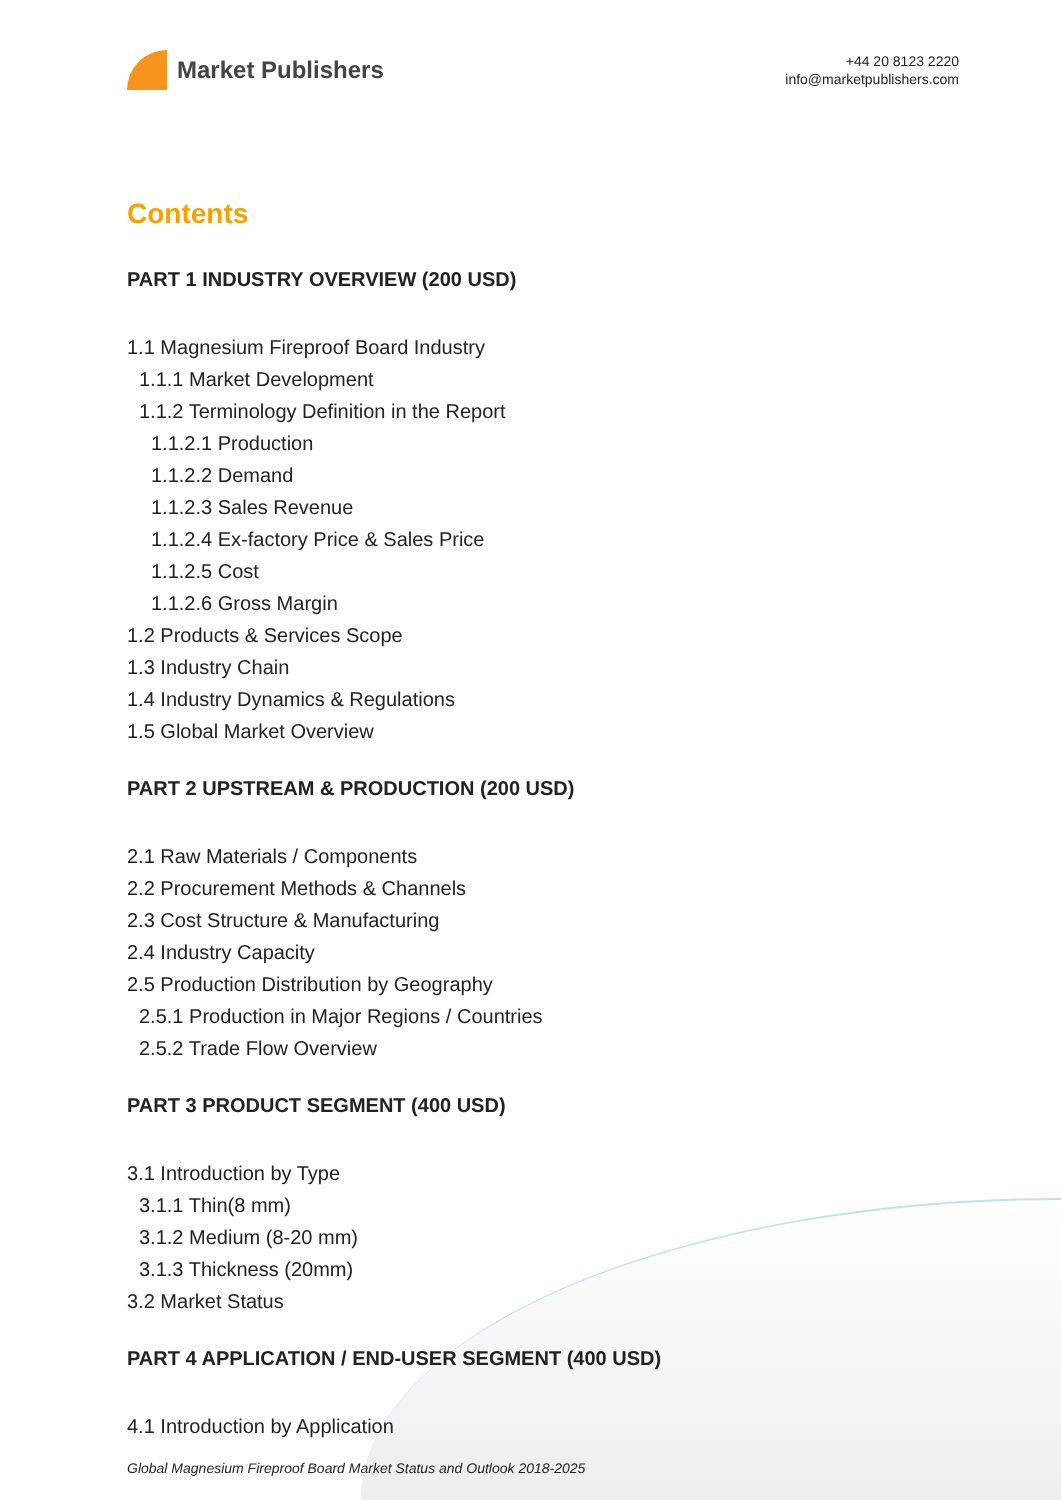Market Publishers
+44 20 8123 2220
info@marketpublishers.com
Contents
PART 1 INDUSTRY OVERVIEW (200 USD)
1.1 Magnesium Fireproof Board Industry
1.1.1 Market Development
1.1.2 Terminology Definition in the Report
1.1.2.1 Production
1.1.2.2 Demand
1.1.2.3 Sales Revenue
1.1.2.4 Ex-factory Price & Sales Price
1.1.2.5 Cost
1.1.2.6 Gross Margin
1.2 Products & Services Scope
1.3 Industry Chain
1.4 Industry Dynamics & Regulations
1.5 Global Market Overview
PART 2 UPSTREAM & PRODUCTION (200 USD)
2.1 Raw Materials / Components
2.2 Procurement Methods & Channels
2.3 Cost Structure & Manufacturing
2.4 Industry Capacity
2.5 Production Distribution by Geography
2.5.1 Production in Major Regions / Countries
2.5.2 Trade Flow Overview
PART 3 PRODUCT SEGMENT (400 USD)
3.1 Introduction by Type
3.1.1 Thin(8 mm)
3.1.2 Medium (8-20 mm)
3.1.3 Thickness (20mm)
3.2 Market Status
PART 4 APPLICATION / END-USER SEGMENT (400 USD)
4.1 Introduction by Application
Global Magnesium Fireproof Board Market Status and Outlook 2018-2025